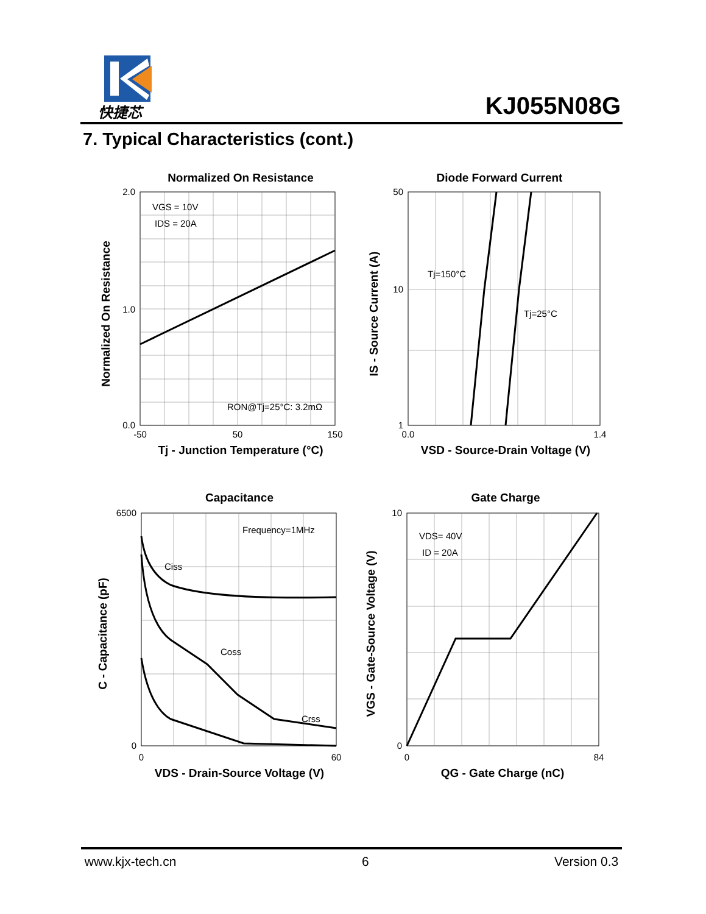快捷芯
KJ055N08G
7. Typical Characteristics (cont.)
Normalized On Resistance
VGS = 10V
IDS = 20A
RON@Tj=25°C: 3.2mΩ
2.0
1.0
0.0
-50
50
150
Tj - Junction Temperature (°C)
Normalized On Resistance
Diode Forward Current
Tj=150°C
Tj=25°C
50
10
1
0.0
1.4
VSD - Source-Drain Voltage (V)
IS - Source Current (A)
Capacitance
Frequency=1MHz
Ciss
Coss
Crss
6500
0
0
60
VDS - Drain-Source Voltage (V)
C - Capacitance (pF)
Gate Charge
VDS= 40V
ID = 20A
10
0
0
84
QG - Gate Charge (nC)
VGS - Gate-Source Voltage (V)
www.kjx-tech.cn 6 Version 0.3